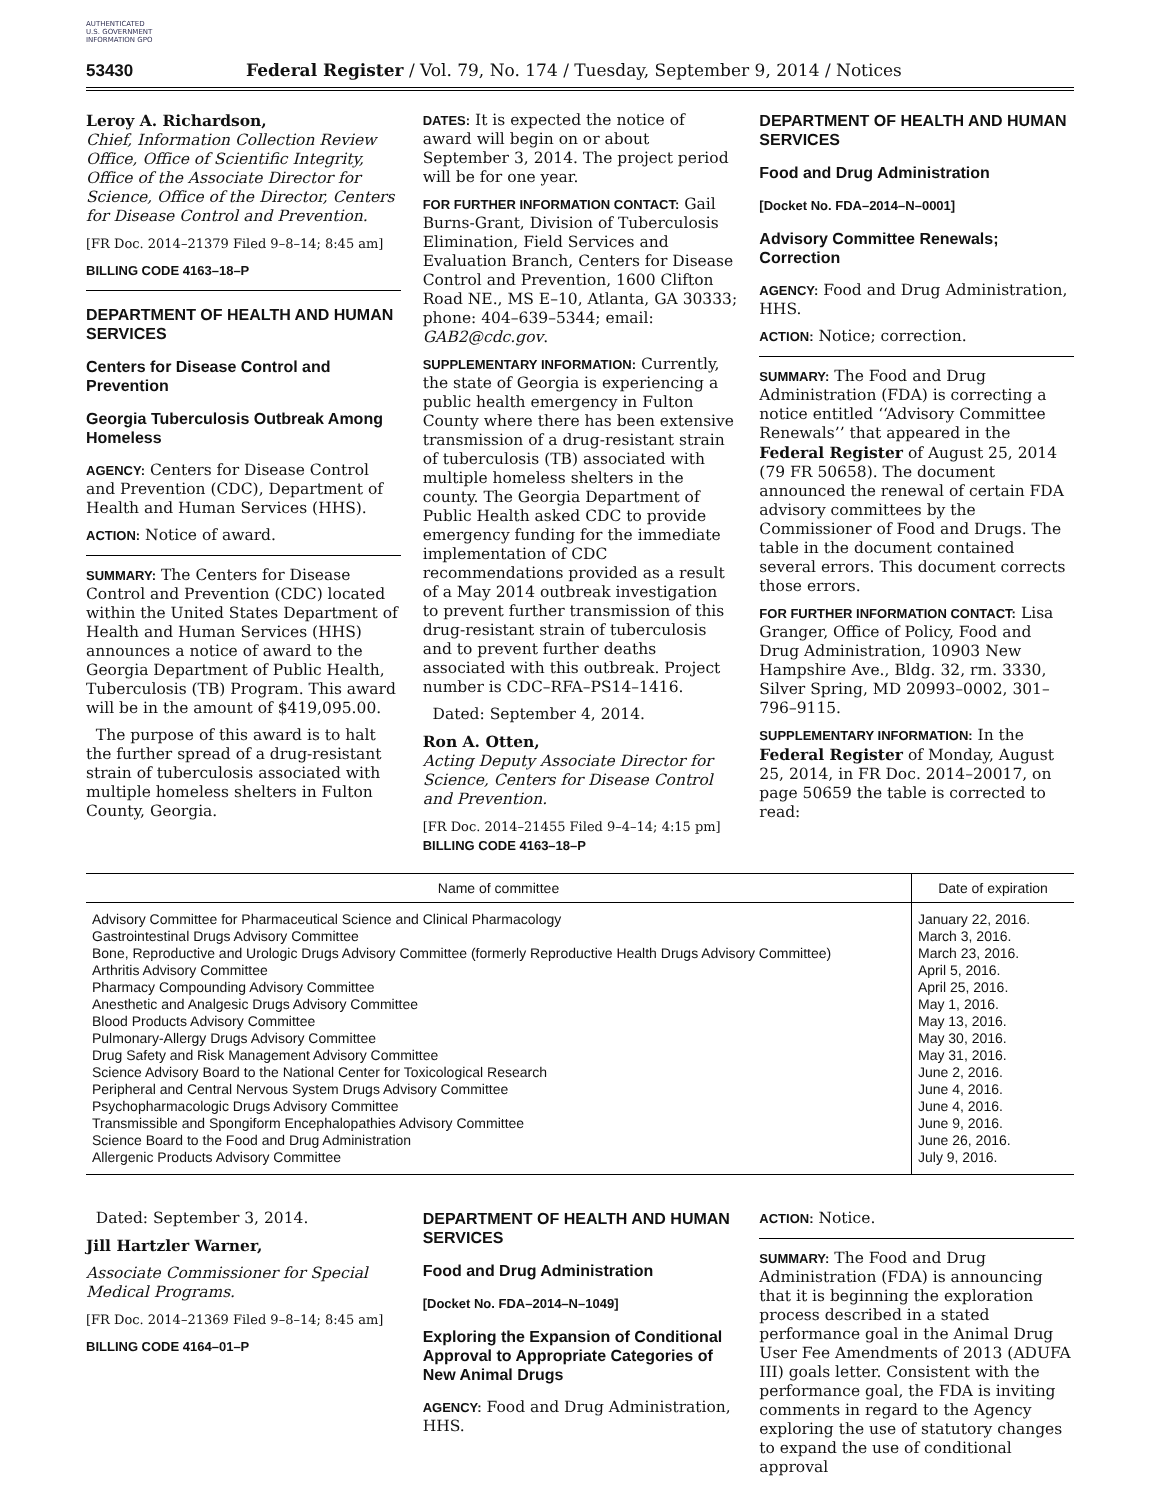AUTHENTICATED U.S. GOVERNMENT INFORMATION GPO
53430 Federal Register / Vol. 79, No. 174 / Tuesday, September 9, 2014 / Notices
Leroy A. Richardson,
Chief, Information Collection Review Office, Office of Scientific Integrity, Office of the Associate Director for Science, Office of the Director, Centers for Disease Control and Prevention.
[FR Doc. 2014–21379 Filed 9–8–14; 8:45 am]
BILLING CODE 4163–18–P
DEPARTMENT OF HEALTH AND HUMAN SERVICES
Centers for Disease Control and Prevention
Georgia Tuberculosis Outbreak Among Homeless
AGENCY: Centers for Disease Control and Prevention (CDC), Department of Health and Human Services (HHS).
ACTION: Notice of award.
SUMMARY: The Centers for Disease Control and Prevention (CDC) located within the United States Department of Health and Human Services (HHS) announces a notice of award to the Georgia Department of Public Health, Tuberculosis (TB) Program. This award will be in the amount of $419,095.00.
The purpose of this award is to halt the further spread of a drug-resistant strain of tuberculosis associated with multiple homeless shelters in Fulton County, Georgia.
DATES: It is expected the notice of award will begin on or about September 3, 2014. The project period will be for one year.
FOR FURTHER INFORMATION CONTACT: Gail Burns-Grant, Division of Tuberculosis Elimination, Field Services and Evaluation Branch, Centers for Disease Control and Prevention, 1600 Clifton Road NE., MS E–10, Atlanta, GA 30333; phone: 404–639–5344; email: GAB2@cdc.gov.
SUPPLEMENTARY INFORMATION: Currently, the state of Georgia is experiencing a public health emergency in Fulton County where there has been extensive transmission of a drug-resistant strain of tuberculosis (TB) associated with multiple homeless shelters in the county. The Georgia Department of Public Health asked CDC to provide emergency funding for the immediate implementation of CDC recommendations provided as a result of a May 2014 outbreak investigation to prevent further transmission of this drug-resistant strain of tuberculosis and to prevent further deaths associated with this outbreak. Project number is CDC–RFA–PS14–1416.
Dated: September 4, 2014.
Ron A. Otten,
Acting Deputy Associate Director for Science, Centers for Disease Control and Prevention.
[FR Doc. 2014–21455 Filed 9–4–14; 4:15 pm]
BILLING CODE 4163–18–P
DEPARTMENT OF HEALTH AND HUMAN SERVICES
Food and Drug Administration
[Docket No. FDA–2014–N–0001]
Advisory Committee Renewals; Correction
AGENCY: Food and Drug Administration, HHS.
ACTION: Notice; correction.
SUMMARY: The Food and Drug Administration (FDA) is correcting a notice entitled ‘‘Advisory Committee Renewals’’ that appeared in the Federal Register of August 25, 2014 (79 FR 50658). The document announced the renewal of certain FDA advisory committees by the Commissioner of Food and Drugs. The table in the document contained several errors. This document corrects those errors.
FOR FURTHER INFORMATION CONTACT: Lisa Granger, Office of Policy, Food and Drug Administration, 10903 New Hampshire Ave., Bldg. 32, rm. 3330, Silver Spring, MD 20993–0002, 301–796–9115.
SUPPLEMENTARY INFORMATION: In the Federal Register of Monday, August 25, 2014, in FR Doc. 2014–20017, on page 50659 the table is corrected to read:
| Name of committee | Date of expiration |
| --- | --- |
| Advisory Committee for Pharmaceutical Science and Clinical Pharmacology | January 22, 2016. |
| Gastrointestinal Drugs Advisory Committee | March 3, 2016. |
| Bone, Reproductive and Urologic Drugs Advisory Committee (formerly Reproductive Health Drugs Advisory Committee) | March 23, 2016. |
| Arthritis Advisory Committee | April 5, 2016. |
| Pharmacy Compounding Advisory Committee | April 25, 2016. |
| Anesthetic and Analgesic Drugs Advisory Committee | May 1, 2016. |
| Blood Products Advisory Committee | May 13, 2016. |
| Pulmonary-Allergy Drugs Advisory Committee | May 30, 2016. |
| Drug Safety and Risk Management Advisory Committee | May 31, 2016. |
| Science Advisory Board to the National Center for Toxicological Research | June 2, 2016. |
| Peripheral and Central Nervous System Drugs Advisory Committee | June 4, 2016. |
| Psychopharmacologic Drugs Advisory Committee | June 4, 2016. |
| Transmissible and Spongiform Encephalopathies Advisory Committee | June 9, 2016. |
| Science Board to the Food and Drug Administration | June 26, 2016. |
| Allergenic Products Advisory Committee | July 9, 2016. |
Dated: September 3, 2014.
Jill Hartzler Warner,
Associate Commissioner for Special Medical Programs.
[FR Doc. 2014–21369 Filed 9–8–14; 8:45 am]
BILLING CODE 4164–01–P
DEPARTMENT OF HEALTH AND HUMAN SERVICES
Food and Drug Administration
[Docket No. FDA–2014–N–1049]
Exploring the Expansion of Conditional Approval to Appropriate Categories of New Animal Drugs
AGENCY: Food and Drug Administration, HHS.
ACTION: Notice.
SUMMARY: The Food and Drug Administration (FDA) is announcing that it is beginning the exploration process described in a stated performance goal in the Animal Drug User Fee Amendments of 2013 (ADUFA III) goals letter. Consistent with the performance goal, the FDA is inviting comments in regard to the Agency exploring the use of statutory changes to expand the use of conditional approval